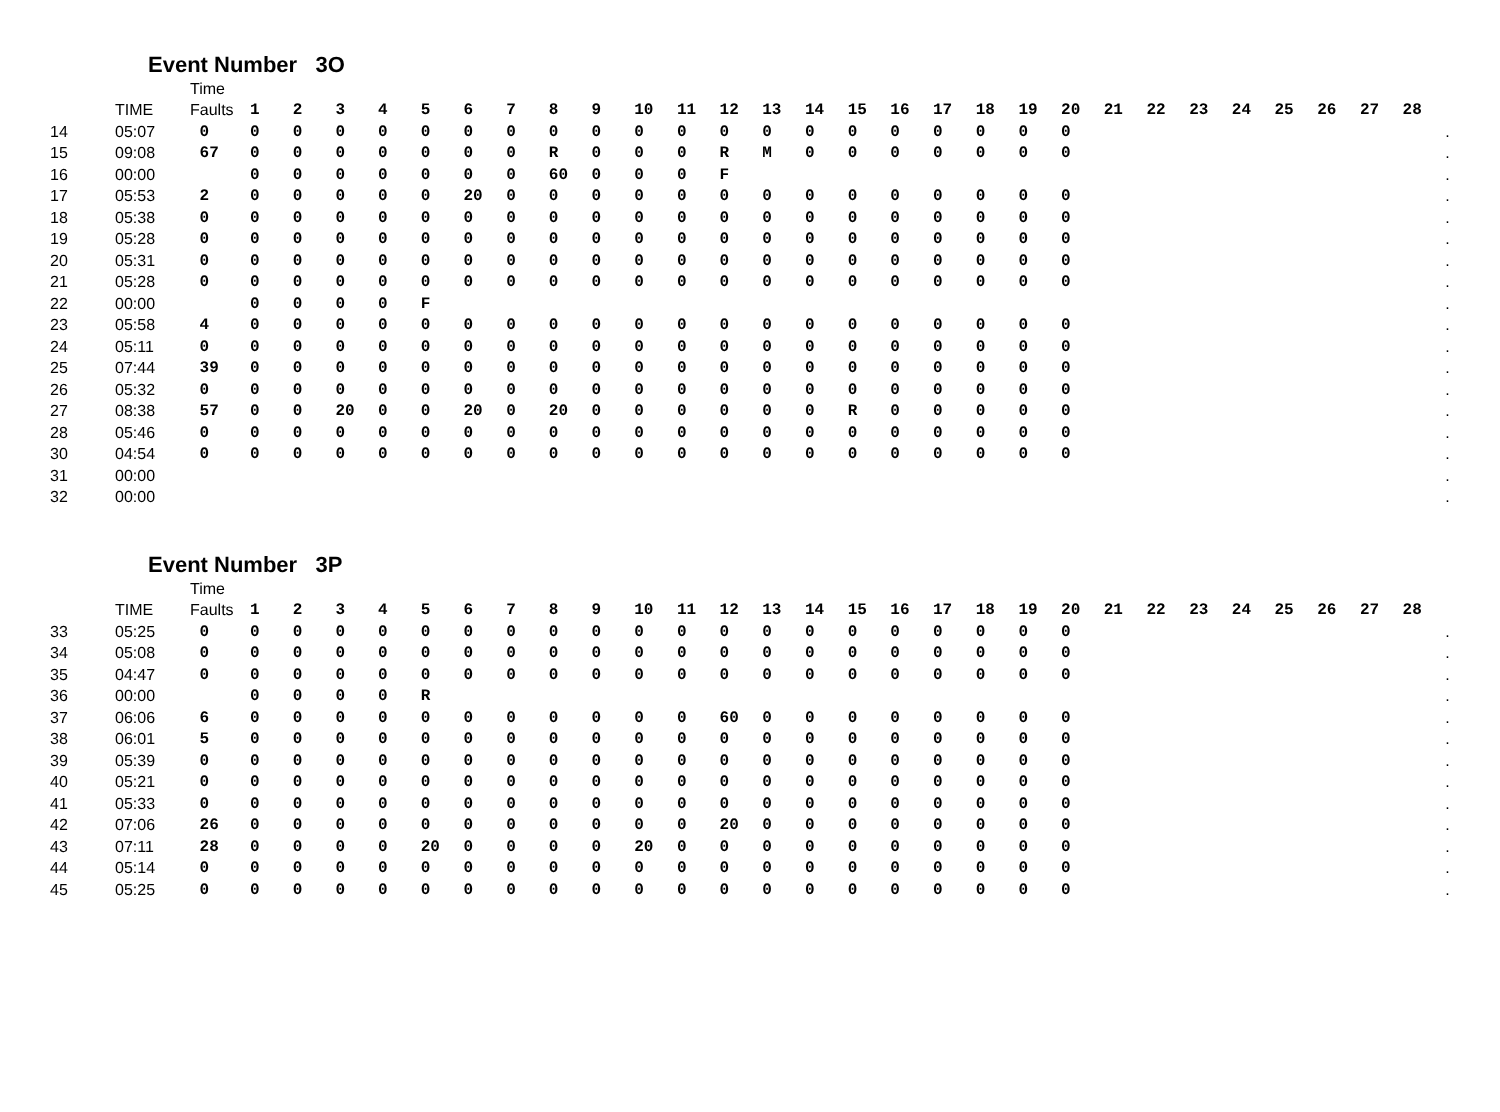Event Number 3O
| | | Time | | | | | | | | | | | | | | | | | | | | | | | | | | | | | |
| --- | --- | --- | --- | --- | --- | --- | --- | --- | --- | --- | --- | --- | --- | --- | --- | --- | --- | --- | --- | --- | --- | --- | --- | --- | --- | --- | --- | --- | --- | --- | --- |
| | TIME | Faults | 1 | 2 | 3 | 4 | 5 | 6 | 7 | 8 | 9 | 10 | 11 | 12 | 13 | 14 | 15 | 16 | 17 | 18 | 19 | 20 | 21 | 22 | 23 | 24 | 25 | 26 | 27 | 28 | |
| 14 | 05:07 | 0 | 0 | 0 | 0 | 0 | 0 | 0 | 0 | 0 | 0 | 0 | 0 | 0 | 0 | 0 | 0 | 0 | 0 | 0 | 0 | 0 | | | | | | | | | . |
| 15 | 09:08 | 67 | 0 | 0 | 0 | 0 | 0 | 0 | 0 | R | 0 | 0 | 0 | R | M | 0 | 0 | 0 | 0 | 0 | 0 | 0 | | | | | | | | | . |
| 16 | 00:00 | | 0 | 0 | 0 | 0 | 0 | 0 | 0 | 60 | 0 | 0 | 0 | F | | | | | | | | | | | | | | | | | . |
| 17 | 05:53 | 2 | 0 | 0 | 0 | 0 | 0 | 20 | 0 | 0 | 0 | 0 | 0 | 0 | 0 | 0 | 0 | 0 | 0 | 0 | 0 | 0 | | | | | | | | | . |
| 18 | 05:38 | 0 | 0 | 0 | 0 | 0 | 0 | 0 | 0 | 0 | 0 | 0 | 0 | 0 | 0 | 0 | 0 | 0 | 0 | 0 | 0 | 0 | | | | | | | | | . |
| 19 | 05:28 | 0 | 0 | 0 | 0 | 0 | 0 | 0 | 0 | 0 | 0 | 0 | 0 | 0 | 0 | 0 | 0 | 0 | 0 | 0 | 0 | 0 | | | | | | | | | . |
| 20 | 05:31 | 0 | 0 | 0 | 0 | 0 | 0 | 0 | 0 | 0 | 0 | 0 | 0 | 0 | 0 | 0 | 0 | 0 | 0 | 0 | 0 | 0 | | | | | | | | | . |
| 21 | 05:28 | 0 | 0 | 0 | 0 | 0 | 0 | 0 | 0 | 0 | 0 | 0 | 0 | 0 | 0 | 0 | 0 | 0 | 0 | 0 | 0 | 0 | | | | | | | | | . |
| 22 | 00:00 | | 0 | 0 | 0 | 0 | F | | | | | | | | | | | | | | | | | | | | | | | | . |
| 23 | 05:58 | 4 | 0 | 0 | 0 | 0 | 0 | 0 | 0 | 0 | 0 | 0 | 0 | 0 | 0 | 0 | 0 | 0 | 0 | 0 | 0 | 0 | | | | | | | | | . |
| 24 | 05:11 | 0 | 0 | 0 | 0 | 0 | 0 | 0 | 0 | 0 | 0 | 0 | 0 | 0 | 0 | 0 | 0 | 0 | 0 | 0 | 0 | 0 | | | | | | | | | . |
| 25 | 07:44 | 39 | 0 | 0 | 0 | 0 | 0 | 0 | 0 | 0 | 0 | 0 | 0 | 0 | 0 | 0 | 0 | 0 | 0 | 0 | 0 | 0 | | | | | | | | | . |
| 26 | 05:32 | 0 | 0 | 0 | 0 | 0 | 0 | 0 | 0 | 0 | 0 | 0 | 0 | 0 | 0 | 0 | 0 | 0 | 0 | 0 | 0 | 0 | | | | | | | | | . |
| 27 | 08:38 | 57 | 0 | 0 | 20 | 0 | 0 | 20 | 0 | 20 | 0 | 0 | 0 | 0 | 0 | 0 | R | 0 | 0 | 0 | 0 | 0 | | | | | | | | | . |
| 28 | 05:46 | 0 | 0 | 0 | 0 | 0 | 0 | 0 | 0 | 0 | 0 | 0 | 0 | 0 | 0 | 0 | 0 | 0 | 0 | 0 | 0 | 0 | | | | | | | | | . |
| 30 | 04:54 | 0 | 0 | 0 | 0 | 0 | 0 | 0 | 0 | 0 | 0 | 0 | 0 | 0 | 0 | 0 | 0 | 0 | 0 | 0 | 0 | 0 | | | | | | | | | . |
| 31 | 00:00 | | | | | | | | | | | | | | | | | | | | | | | | | | | | | | . |
| 32 | 00:00 | | | | | | | | | | | | | | | | | | | | | | | | | | | | | | . |
Event Number 3P
| | | Time | | | | | | | | | | | | | | | | | | | | | | | | | | | | | |
| --- | --- | --- | --- | --- | --- | --- | --- | --- | --- | --- | --- | --- | --- | --- | --- | --- | --- | --- | --- | --- | --- | --- | --- | --- | --- | --- | --- | --- | --- | --- | --- |
| | TIME | Faults | 1 | 2 | 3 | 4 | 5 | 6 | 7 | 8 | 9 | 10 | 11 | 12 | 13 | 14 | 15 | 16 | 17 | 18 | 19 | 20 | 21 | 22 | 23 | 24 | 25 | 26 | 27 | 28 | |
| 33 | 05:25 | 0 | 0 | 0 | 0 | 0 | 0 | 0 | 0 | 0 | 0 | 0 | 0 | 0 | 0 | 0 | 0 | 0 | 0 | 0 | 0 | 0 | | | | | | | | | . |
| 34 | 05:08 | 0 | 0 | 0 | 0 | 0 | 0 | 0 | 0 | 0 | 0 | 0 | 0 | 0 | 0 | 0 | 0 | 0 | 0 | 0 | 0 | 0 | | | | | | | | | . |
| 35 | 04:47 | 0 | 0 | 0 | 0 | 0 | 0 | 0 | 0 | 0 | 0 | 0 | 0 | 0 | 0 | 0 | 0 | 0 | 0 | 0 | 0 | 0 | | | | | | | | | . |
| 36 | 00:00 | | 0 | 0 | 0 | 0 | R | | | | | | | | | | | | | | | | | | | | | | | | . |
| 37 | 06:06 | 6 | 0 | 0 | 0 | 0 | 0 | 0 | 0 | 0 | 0 | 0 | 0 | 60 | 0 | 0 | 0 | 0 | 0 | 0 | 0 | 0 | | | | | | | | | . |
| 38 | 06:01 | 5 | 0 | 0 | 0 | 0 | 0 | 0 | 0 | 0 | 0 | 0 | 0 | 0 | 0 | 0 | 0 | 0 | 0 | 0 | 0 | 0 | | | | | | | | | . |
| 39 | 05:39 | 0 | 0 | 0 | 0 | 0 | 0 | 0 | 0 | 0 | 0 | 0 | 0 | 0 | 0 | 0 | 0 | 0 | 0 | 0 | 0 | 0 | | | | | | | | | . |
| 40 | 05:21 | 0 | 0 | 0 | 0 | 0 | 0 | 0 | 0 | 0 | 0 | 0 | 0 | 0 | 0 | 0 | 0 | 0 | 0 | 0 | 0 | 0 | | | | | | | | | . |
| 41 | 05:33 | 0 | 0 | 0 | 0 | 0 | 0 | 0 | 0 | 0 | 0 | 0 | 0 | 0 | 0 | 0 | 0 | 0 | 0 | 0 | 0 | 0 | | | | | | | | | . |
| 42 | 07:06 | 26 | 0 | 0 | 0 | 0 | 0 | 0 | 0 | 0 | 0 | 0 | 0 | 20 | 0 | 0 | 0 | 0 | 0 | 0 | 0 | 0 | | | | | | | | | . |
| 43 | 07:11 | 28 | 0 | 0 | 0 | 0 | 20 | 0 | 0 | 0 | 0 | 20 | 0 | 0 | 0 | 0 | 0 | 0 | 0 | 0 | 0 | 0 | | | | | | | | | . |
| 44 | 05:14 | 0 | 0 | 0 | 0 | 0 | 0 | 0 | 0 | 0 | 0 | 0 | 0 | 0 | 0 | 0 | 0 | 0 | 0 | 0 | 0 | 0 | | | | | | | | | . |
| 45 | 05:25 | 0 | 0 | 0 | 0 | 0 | 0 | 0 | 0 | 0 | 0 | 0 | 0 | 0 | 0 | 0 | 0 | 0 | 0 | 0 | 0 | 0 | | | | | | | | | . |